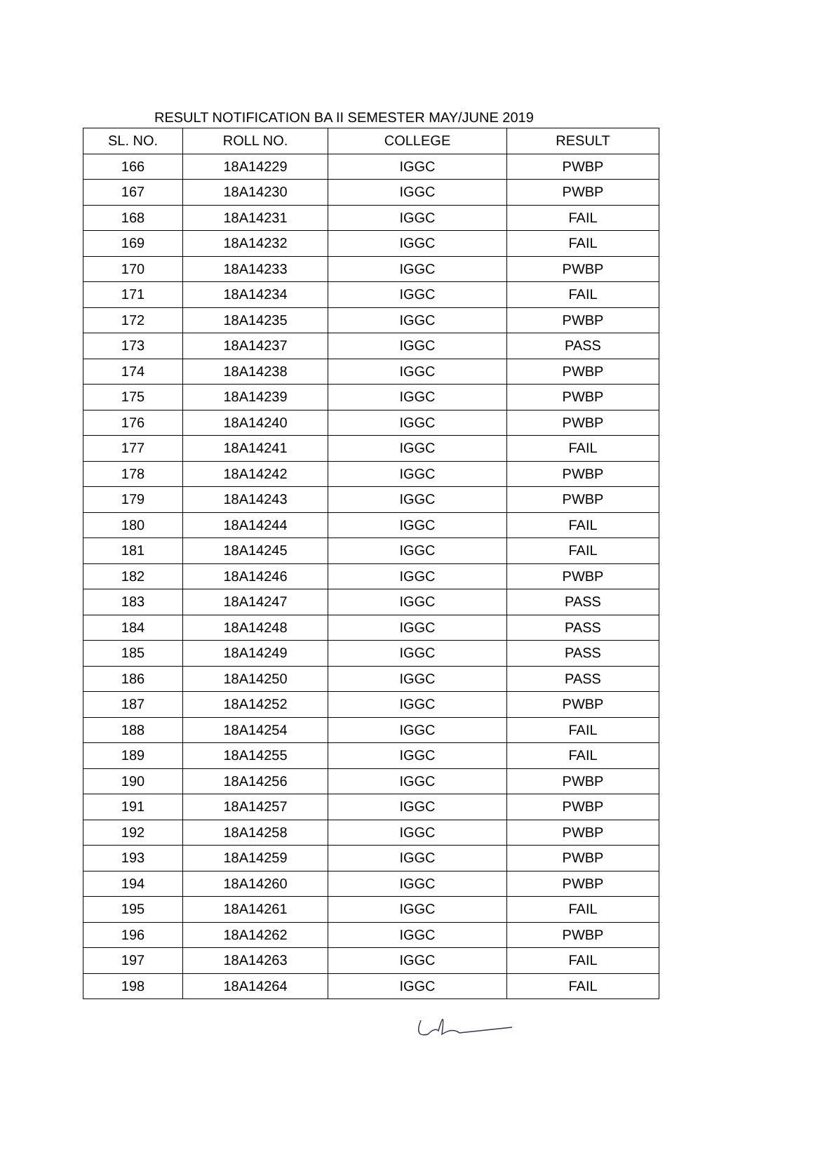RESULT NOTIFICATION BA II SEMESTER MAY/JUNE 2019
| SL. NO. | ROLL NO. | COLLEGE | RESULT |
| --- | --- | --- | --- |
| 166 | 18A14229 | IGGC | PWBP |
| 167 | 18A14230 | IGGC | PWBP |
| 168 | 18A14231 | IGGC | FAIL |
| 169 | 18A14232 | IGGC | FAIL |
| 170 | 18A14233 | IGGC | PWBP |
| 171 | 18A14234 | IGGC | FAIL |
| 172 | 18A14235 | IGGC | PWBP |
| 173 | 18A14237 | IGGC | PASS |
| 174 | 18A14238 | IGGC | PWBP |
| 175 | 18A14239 | IGGC | PWBP |
| 176 | 18A14240 | IGGC | PWBP |
| 177 | 18A14241 | IGGC | FAIL |
| 178 | 18A14242 | IGGC | PWBP |
| 179 | 18A14243 | IGGC | PWBP |
| 180 | 18A14244 | IGGC | FAIL |
| 181 | 18A14245 | IGGC | FAIL |
| 182 | 18A14246 | IGGC | PWBP |
| 183 | 18A14247 | IGGC | PASS |
| 184 | 18A14248 | IGGC | PASS |
| 185 | 18A14249 | IGGC | PASS |
| 186 | 18A14250 | IGGC | PASS |
| 187 | 18A14252 | IGGC | PWBP |
| 188 | 18A14254 | IGGC | FAIL |
| 189 | 18A14255 | IGGC | FAIL |
| 190 | 18A14256 | IGGC | PWBP |
| 191 | 18A14257 | IGGC | PWBP |
| 192 | 18A14258 | IGGC | PWBP |
| 193 | 18A14259 | IGGC | PWBP |
| 194 | 18A14260 | IGGC | PWBP |
| 195 | 18A14261 | IGGC | FAIL |
| 196 | 18A14262 | IGGC | PWBP |
| 197 | 18A14263 | IGGC | FAIL |
| 198 | 18A14264 | IGGC | FAIL |